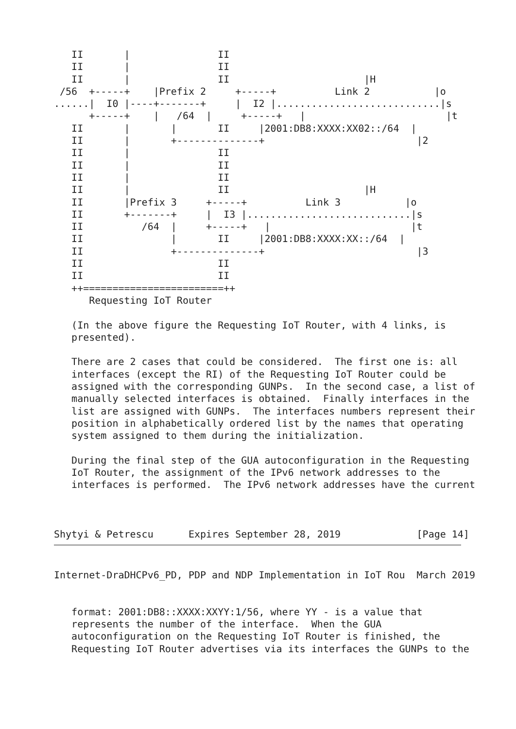II       |               II
   II       |               II
   II       |               II                       |H
 /56  +-----+    |Prefix 2     +-----+          Link 2           |o
......|  I0 |----+-------+     |  I2 |............................|s
      +-----+    |   /64  |     +-----+   |                        |t
   II       |       |       II     |2001:DB8:XXXX:XX02::/64  |
   II       |       +--------------+                          |2
   II       |               II
   II       |               II
   II       |               II
   II       |               II                       |H
   II       |Prefix 3     +-----+          Link 3           |o
   II       +-------+     |  I3 |............................|s
   II          /64  |     +-----+   |                        |t
   II               |       II     |2001:DB8:XXXX:XX::/64  |
   II               +--------------+                          |3
   II                       II
   II                       II
   ++========================++
      Requesting IoT Router

   (In the above figure the Requesting IoT Router, with 4 links, is
   presented).

   There are 2 cases that could be considered.  The first one is: all
   interfaces (except the RI) of the Requesting IoT Router could be
   assigned with the corresponding GUNPs.  In the second case, a list of
   manually selected interfaces is obtained.  Finally interfaces in the
   list are assigned with GUNPs.  The interfaces numbers represent their
   position in alphabetically ordered list by the names that operating
   system assigned to them during the initialization.

   During the final step of the GUA autoconfiguration in the Requesting
   IoT Router, the assignment of the IPv6 network addresses to the
   interfaces is performed.  The IPv6 network addresses have the current



Shytyi & Petrescu      Expires September 28, 2019             [Page 14]
Internet-DraDHCPv6_PD, PDP and NDP Implementation in IoT Rou  March 2019


   format: 2001:DB8::XXXX:XXYY:1/56, where YY - is a value that
   represents the number of the interface.  When the GUA
   autoconfiguration on the Requesting IoT Router is finished, the
   Requesting IoT Router advertises via its interfaces the GUNPs to the